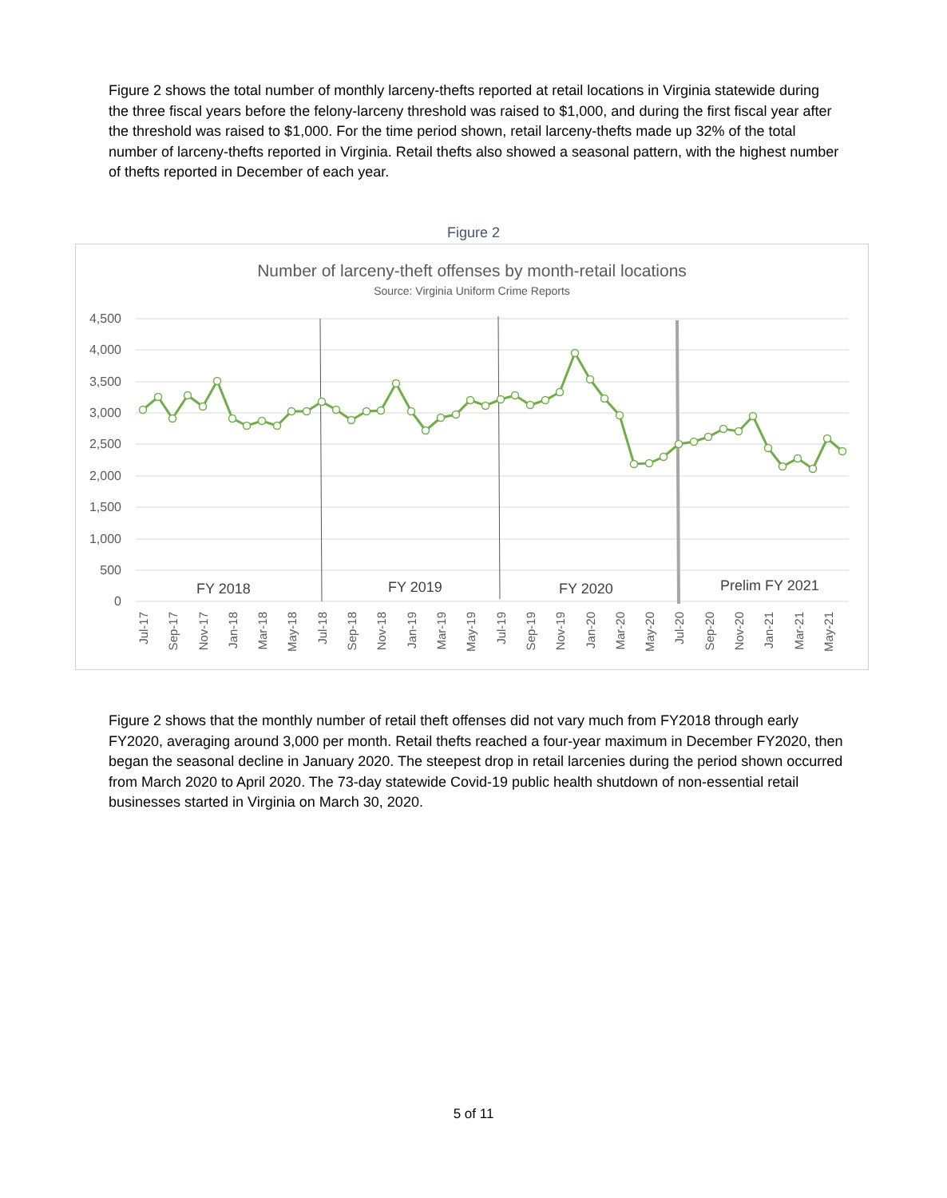Figure 2 shows the total number of monthly larceny-thefts reported at retail locations in Virginia statewide during the three fiscal years before the felony-larceny threshold was raised to $1,000, and during the first fiscal year after the threshold was raised to $1,000. For the time period shown, retail larceny-thefts made up 32% of the total number of larceny-thefts reported in Virginia. Retail thefts also showed a seasonal pattern, with the highest number of thefts reported in December of each year.
Figure 2
Number of larceny-theft offenses by month-retail locations
Source: Virginia Uniform Crime Reports
4,500
4,000
3,500
3,000
2,500
2,000
1,500
1,000
500
0
FY 2018
FY 2019
FY 2020
Prelim FY 2021
Jul-17
Sep-17
Nov-17
Jan-18
Mar-18
May-18
Jul-18
Sep-18
Nov-18
Jan-19
Mar-19
May-19
Jul-19
Sep-19
Nov-19
Jan-20
Mar-20
May-20
Jul-20
Sep-20
Nov-20
Jan-21
Mar-21
May-21
Figure 2 shows that the monthly number of retail theft offenses did not vary much from FY2018 through early FY2020, averaging around 3,000 per month. Retail thefts reached a four-year maximum in December FY2020, then began the seasonal decline in January 2020. The steepest drop in retail larcenies during the period shown occurred from March 2020 to April 2020. The 73-day statewide Covid-19 public health shutdown of non-essential retail businesses started in Virginia on March 30, 2020.
5 of 11